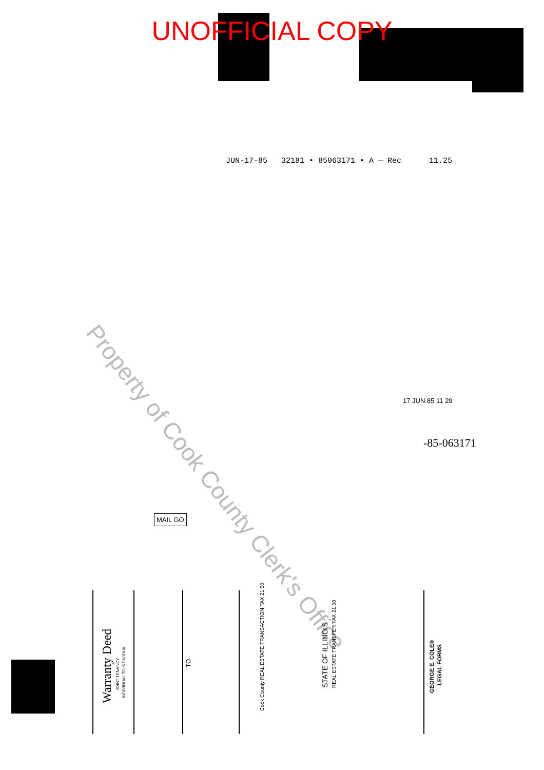UNOFFICIAL COPY
JUN-17-85 32181 • 85063171 • A — Rec 11.25
Property of Cook County Clerk's Office
17 JUN 85 11 29
-85-063171
MAIL GO
Warranty Deed
JOINT TENANCY
INDIVIDUAL TO INDIVIDUAL
TO
Cook County REAL ESTATE TRANSACTION TAX 21.50
STATE OF ILLINOIS REAL ESTATE TRANSFER TAX 21.50
GEORGE E. COLE®
LEGAL FORMS